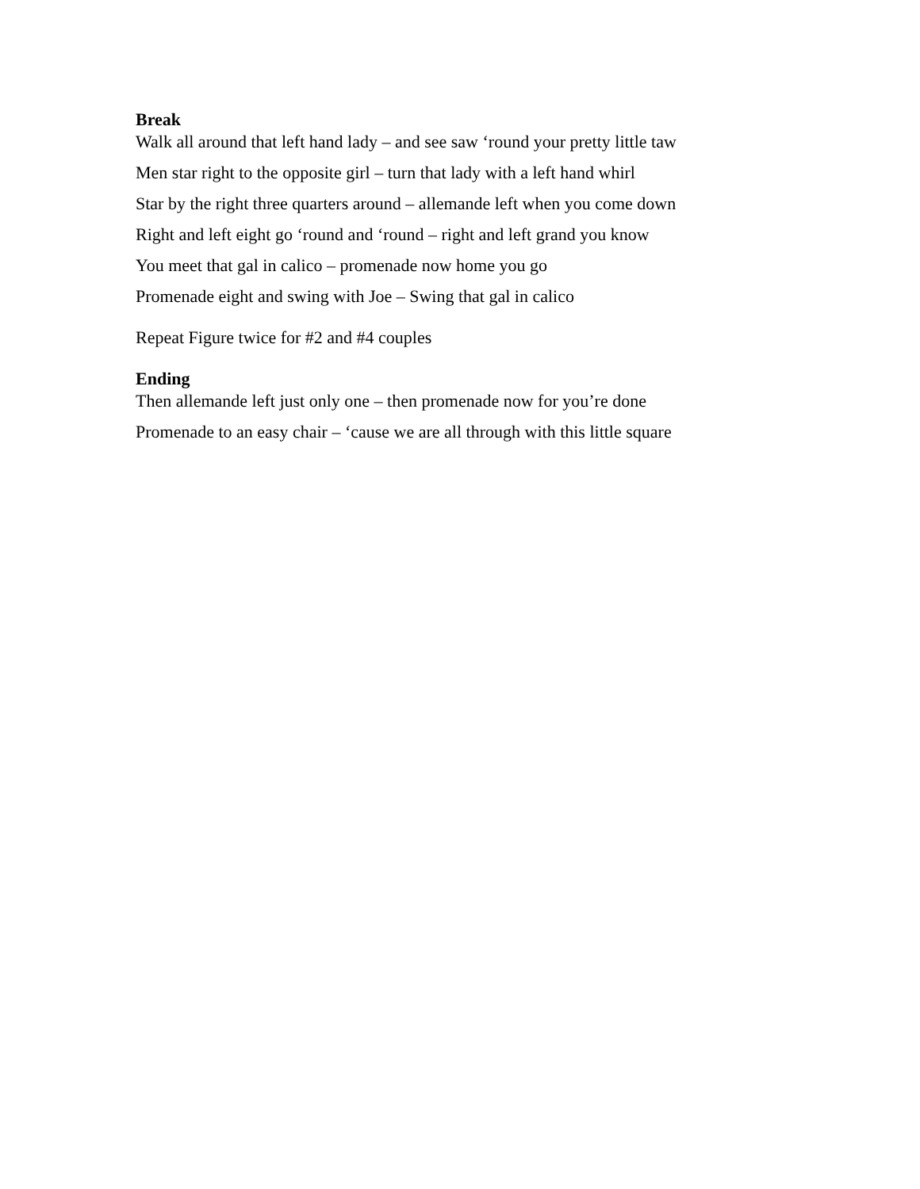Break
Walk all around that left hand lady – and see saw ‘round your pretty little taw
Men star right to the opposite girl – turn that lady with a left hand whirl
Star by the right three quarters around – allemande left when you come down
Right and left eight go ‘round and ‘round – right and left grand you know
You meet that gal in calico – promenade now home you go
Promenade eight and swing with Joe – Swing that gal in calico
Repeat Figure twice for #2 and #4 couples
Ending
Then allemande left just only one – then promenade now for you’re done
Promenade to an easy chair – ‘cause we are all through with this little square